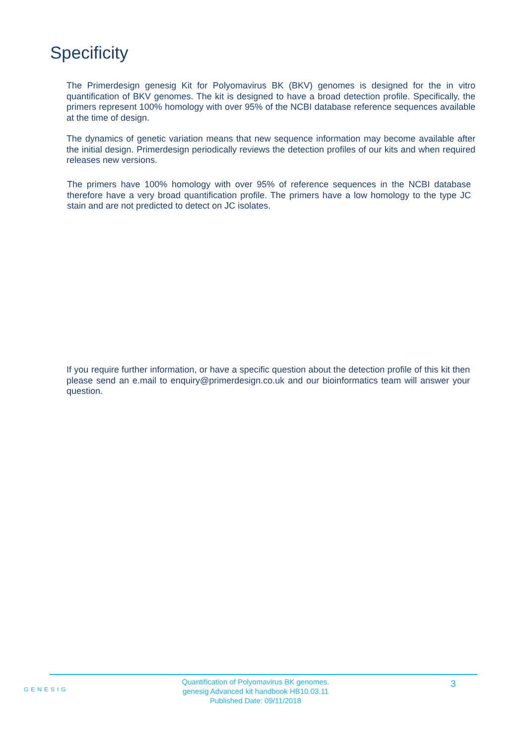Specificity
The Primerdesign genesig Kit for Polyomavirus BK (BKV) genomes is designed for the in vitro quantification of BKV genomes. The kit is designed to have a broad detection profile. Specifically, the primers represent 100% homology with over 95% of the NCBI database reference sequences available at the time of design.
The dynamics of genetic variation means that new sequence information may become available after the initial design. Primerdesign periodically reviews the detection profiles of our kits and when required releases new versions.
The primers have 100% homology with over 95% of reference sequences in the NCBI database therefore have a very broad quantification profile. The primers have a low homology to the type JC stain and are not predicted to detect on JC isolates.
If you require further information, or have a specific question about the detection profile of this kit then please send an e.mail to enquiry@primerdesign.co.uk and our bioinformatics team will answer your question.
GENESIG
Quantification of Polyomavirus BK genomes.
genesig Advanced kit handbook HB10.03.11
Published Date: 09/11/2018
3